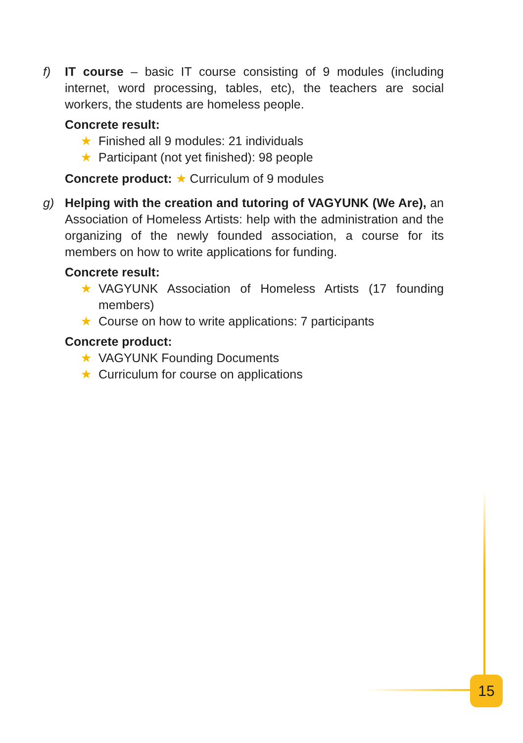f) IT course – basic IT course consisting of 9 modules (including internet, word processing, tables, etc), the teachers are social workers, the students are homeless people.
Concrete result:
★ Finished all 9 modules: 21 individuals
★ Participant (not yet finished): 98 people
Concrete product: ★ Curriculum of 9 modules
g) Helping with the creation and tutoring of VAGYUNK (We Are), an Association of Homeless Artists: help with the administration and the organizing of the newly founded association, a course for its members on how to write applications for funding.
Concrete result:
★ VAGYUNK Association of Homeless Artists (17 founding members)
★ Course on how to write applications: 7 participants
Concrete product:
★ VAGYUNK Founding Documents
★ Curriculum for course on applications
15